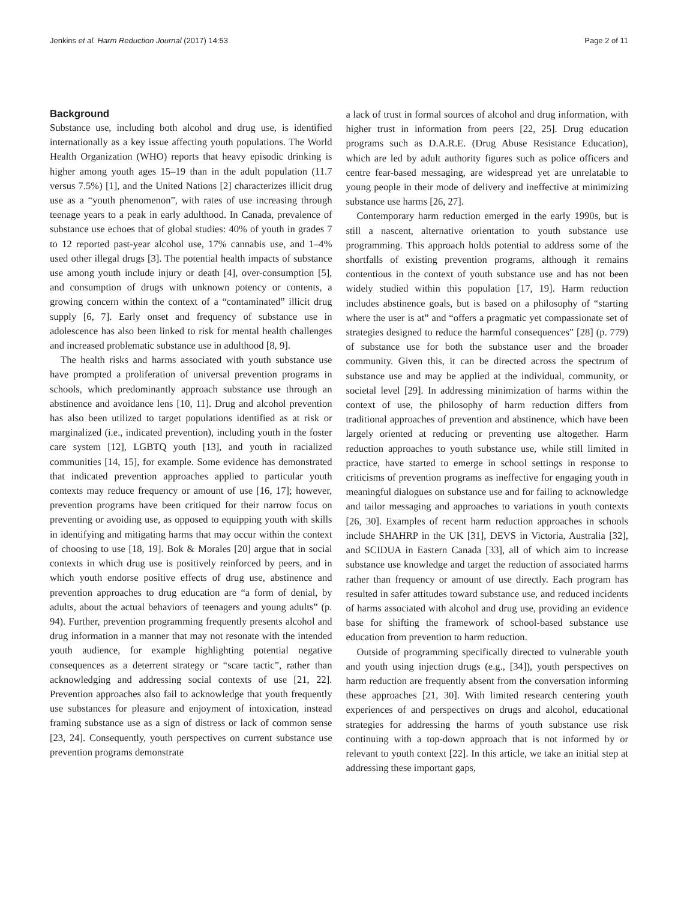Jenkins et al. Harm Reduction Journal (2017) 14:53 Page 2 of 11
Background
Substance use, including both alcohol and drug use, is identified internationally as a key issue affecting youth populations. The World Health Organization (WHO) reports that heavy episodic drinking is higher among youth ages 15–19 than in the adult population (11.7 versus 7.5%) [1], and the United Nations [2] characterizes illicit drug use as a “youth phenomenon”, with rates of use increasing through teenage years to a peak in early adulthood. In Canada, prevalence of substance use echoes that of global studies: 40% of youth in grades 7 to 12 reported past-year alcohol use, 17% cannabis use, and 1–4% used other illegal drugs [3]. The potential health impacts of substance use among youth include injury or death [4], over-consumption [5], and consumption of drugs with unknown potency or contents, a growing concern within the context of a “contaminated” illicit drug supply [6, 7]. Early onset and frequency of substance use in adolescence has also been linked to risk for mental health challenges and increased problematic substance use in adulthood [8, 9].
The health risks and harms associated with youth substance use have prompted a proliferation of universal prevention programs in schools, which predominantly approach substance use through an abstinence and avoidance lens [10, 11]. Drug and alcohol prevention has also been utilized to target populations identified as at risk or marginalized (i.e., indicated prevention), including youth in the foster care system [12], LGBTQ youth [13], and youth in racialized communities [14, 15], for example. Some evidence has demonstrated that indicated prevention approaches applied to particular youth contexts may reduce frequency or amount of use [16, 17]; however, prevention programs have been critiqued for their narrow focus on preventing or avoiding use, as opposed to equipping youth with skills in identifying and mitigating harms that may occur within the context of choosing to use [18, 19]. Bok & Morales [20] argue that in social contexts in which drug use is positively reinforced by peers, and in which youth endorse positive effects of drug use, abstinence and prevention approaches to drug education are “a form of denial, by adults, about the actual behaviors of teenagers and young adults” (p. 94). Further, prevention programming frequently presents alcohol and drug information in a manner that may not resonate with the intended youth audience, for example highlighting potential negative consequences as a deterrent strategy or “scare tactic”, rather than acknowledging and addressing social contexts of use [21, 22]. Prevention approaches also fail to acknowledge that youth frequently use substances for pleasure and enjoyment of intoxication, instead framing substance use as a sign of distress or lack of common sense [23, 24]. Consequently, youth perspectives on current substance use prevention programs demonstrate
a lack of trust in formal sources of alcohol and drug information, with higher trust in information from peers [22, 25]. Drug education programs such as D.A.R.E. (Drug Abuse Resistance Education), which are led by adult authority figures such as police officers and centre fear-based messaging, are widespread yet are unrelatable to young people in their mode of delivery and ineffective at minimizing substance use harms [26, 27].
Contemporary harm reduction emerged in the early 1990s, but is still a nascent, alternative orientation to youth substance use programming. This approach holds potential to address some of the shortfalls of existing prevention programs, although it remains contentious in the context of youth substance use and has not been widely studied within this population [17, 19]. Harm reduction includes abstinence goals, but is based on a philosophy of “starting where the user is at” and “offers a pragmatic yet compassionate set of strategies designed to reduce the harmful consequences” [28] (p. 779) of substance use for both the substance user and the broader community. Given this, it can be directed across the spectrum of substance use and may be applied at the individual, community, or societal level [29]. In addressing minimization of harms within the context of use, the philosophy of harm reduction differs from traditional approaches of prevention and abstinence, which have been largely oriented at reducing or preventing use altogether. Harm reduction approaches to youth substance use, while still limited in practice, have started to emerge in school settings in response to criticisms of prevention programs as ineffective for engaging youth in meaningful dialogues on substance use and for failing to acknowledge and tailor messaging and approaches to variations in youth contexts [26, 30]. Examples of recent harm reduction approaches in schools include SHAHRP in the UK [31], DEVS in Victoria, Australia [32], and SCIDUA in Eastern Canada [33], all of which aim to increase substance use knowledge and target the reduction of associated harms rather than frequency or amount of use directly. Each program has resulted in safer attitudes toward substance use, and reduced incidents of harms associated with alcohol and drug use, providing an evidence base for shifting the framework of school-based substance use education from prevention to harm reduction.
Outside of programming specifically directed to vulnerable youth and youth using injection drugs (e.g., [34]), youth perspectives on harm reduction are frequently absent from the conversation informing these approaches [21, 30]. With limited research centering youth experiences of and perspectives on drugs and alcohol, educational strategies for addressing the harms of youth substance use risk continuing with a top-down approach that is not informed by or relevant to youth context [22]. In this article, we take an initial step at addressing these important gaps,